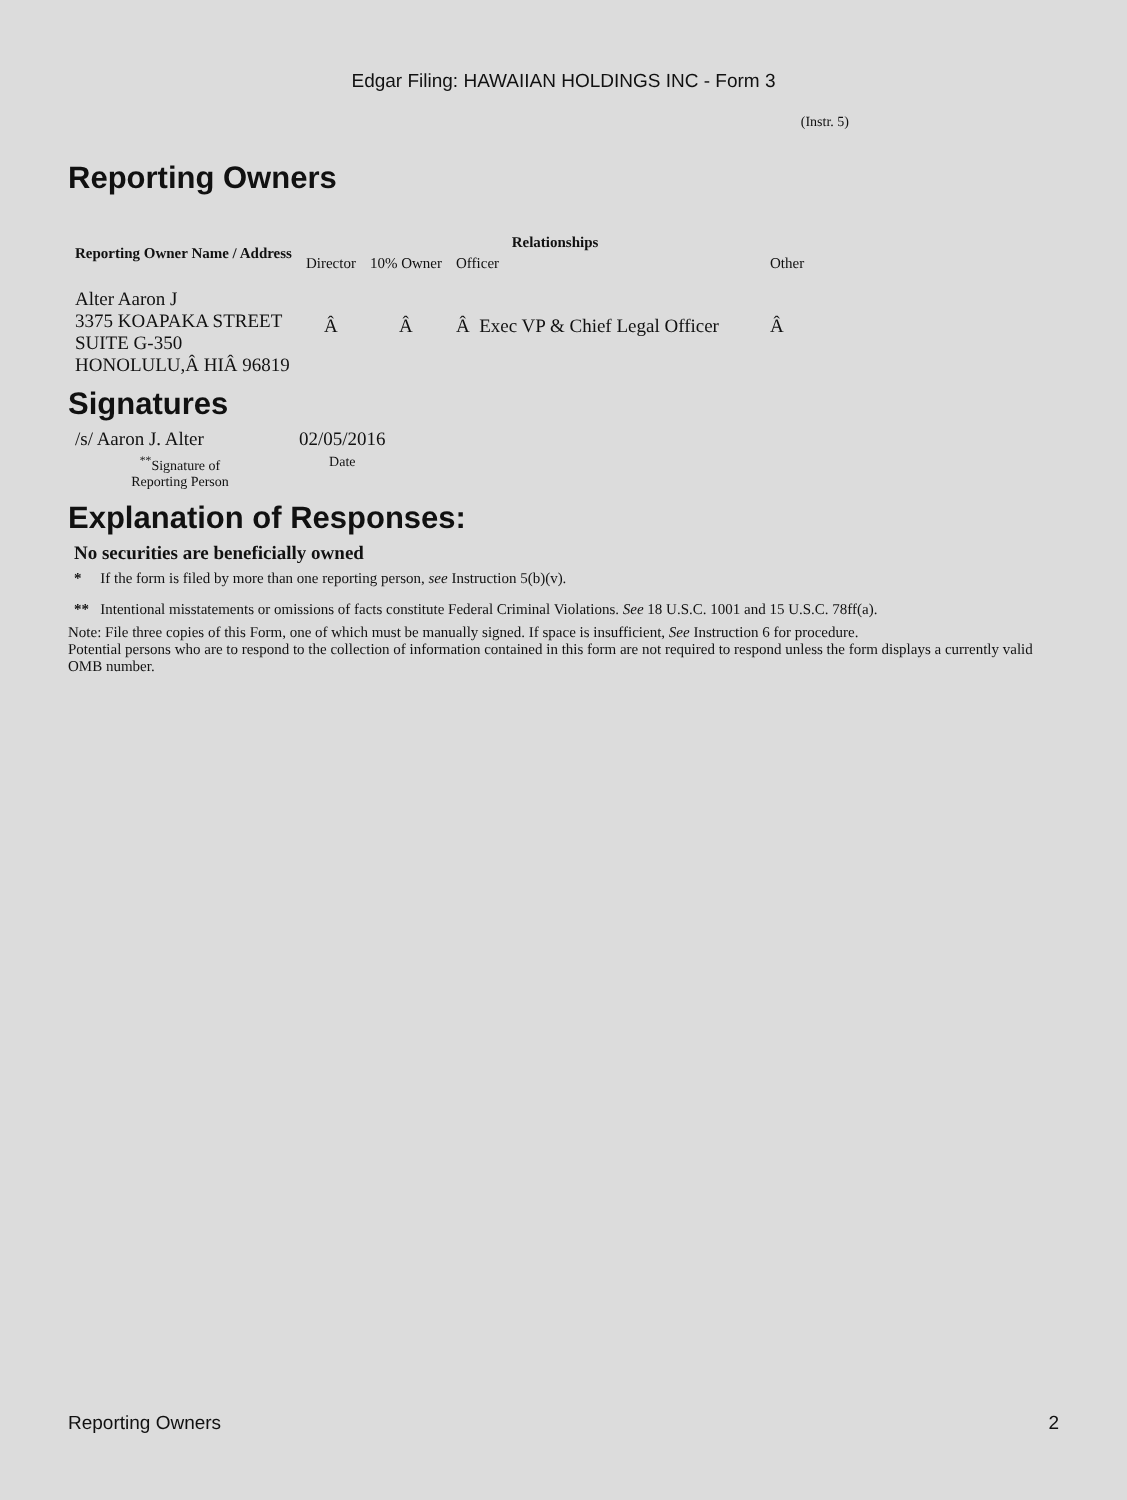Edgar Filing: HAWAIIAN HOLDINGS INC - Form 3
(Instr. 5)
Reporting Owners
| Reporting Owner Name / Address | Relationships | | | |
| --- | --- | --- | --- | --- |
| | Director | 10% Owner | Officer | Other |
| Alter Aaron J 3375 KOAPAKA STREET SUITE G-350 HONOLULU,Â HIÂ 96819 | Â | Â | Â Exec VP & Chief Legal Officer | Â |
Signatures
| /s/ Aaron J. Alter | 02/05/2016 |
| <sup>**</sup> Signature of Reporting Person | Date |
Explanation of Responses:
No securities are beneficially owned
* If the form is filed by more than one reporting person, see Instruction 5(b)(v).
** Intentional misstatements or omissions of facts constitute Federal Criminal Violations. See 18 U.S.C. 1001 and 15 U.S.C. 78ff(a).
Note: File three copies of this Form, one of which must be manually signed. If space is insufficient, See Instruction 6 for procedure.
Potential persons who are to respond to the collection of information contained in this form are not required to respond unless the form displays a currently valid OMB number.
Reporting Owners 2